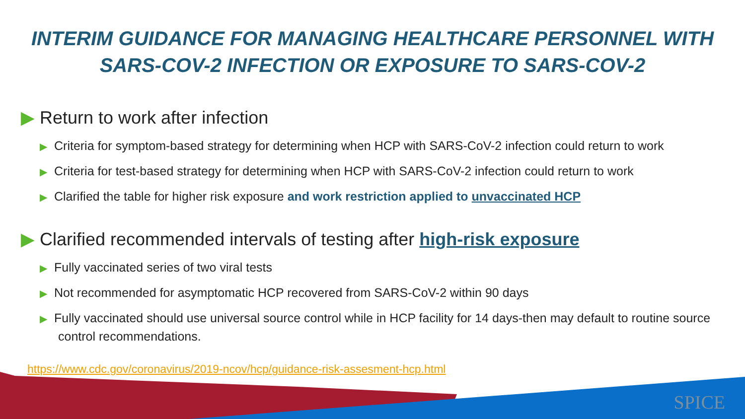INTERIM GUIDANCE FOR MANAGING HEALTHCARE PERSONNEL WITH SARS-COV-2 INFECTION OR EXPOSURE TO SARS-COV-2
▶ Return to work after infection
▶ Criteria for symptom-based strategy for determining when HCP with SARS-CoV-2 infection could return to work
▶ Criteria for test-based strategy for determining when HCP with SARS-CoV-2 infection could return to work
▶ Clarified the table for higher risk exposure and work restriction applied to unvaccinated HCP
▶ Clarified recommended intervals of testing after high-risk exposure
▶ Fully vaccinated series of two viral tests
▶ Not recommended for asymptomatic HCP recovered from SARS-CoV-2 within 90 days
▶ Fully vaccinated should use universal source control while in HCP facility for 14 days-then may default to routine source control recommendations.
https://www.cdc.gov/coronavirus/2019-ncov/hcp/guidance-risk-assesment-hcp.html
SPICE